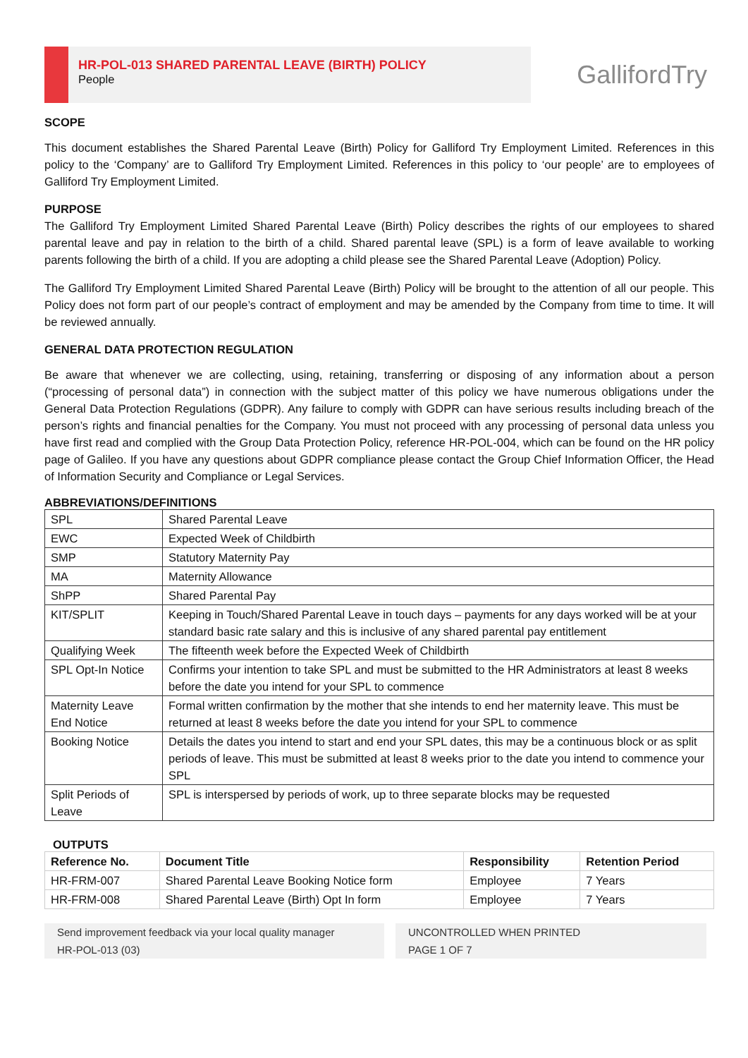HR-POL-013 SHARED PARENTAL LEAVE (BIRTH) POLICY
People
GallifordTry
SCOPE
This document establishes the Shared Parental Leave (Birth) Policy for Galliford Try Employment Limited. References in this policy to the ‘Company’ are to Galliford Try Employment Limited. References in this policy to ‘our people’ are to employees of Galliford Try Employment Limited.
PURPOSE
The Galliford Try Employment Limited Shared Parental Leave (Birth) Policy describes the rights of our employees to shared parental leave and pay in relation to the birth of a child. Shared parental leave (SPL) is a form of leave available to working parents following the birth of a child. If you are adopting a child please see the Shared Parental Leave (Adoption) Policy.
The Galliford Try Employment Limited Shared Parental Leave (Birth) Policy will be brought to the attention of all our people. This Policy does not form part of our people’s contract of employment and may be amended by the Company from time to time. It will be reviewed annually.
GENERAL DATA PROTECTION REGULATION
Be aware that whenever we are collecting, using, retaining, transferring or disposing of any information about a person (“processing of personal data”) in connection with the subject matter of this policy we have numerous obligations under the General Data Protection Regulations (GDPR). Any failure to comply with GDPR can have serious results including breach of the person’s rights and financial penalties for the Company. You must not proceed with any processing of personal data unless you have first read and complied with the Group Data Protection Policy, reference HR-POL-004, which can be found on the HR policy page of Galileo. If you have any questions about GDPR compliance please contact the Group Chief Information Officer, the Head of Information Security and Compliance or Legal Services.
ABBREVIATIONS/DEFINITIONS
| SPL | Shared Parental Leave |
| EWC | Expected Week of Childbirth |
| SMP | Statutory Maternity Pay |
| MA | Maternity Allowance |
| ShPP | Shared Parental Pay |
| KIT/SPLIT | Keeping in Touch/Shared Parental Leave in touch days – payments for any days worked will be at your standard basic rate salary and this is inclusive of any shared parental pay entitlement |
| Qualifying Week | The fifteenth week before the Expected Week of Childbirth |
| SPL Opt-In Notice | Confirms your intention to take SPL and must be submitted to the HR Administrators at least 8 weeks before the date you intend for your SPL to commence |
| Maternity Leave End Notice | Formal written confirmation by the mother that she intends to end her maternity leave. This must be returned at least 8 weeks before the date you intend for your SPL to commence |
| Booking Notice | Details the dates you intend to start and end your SPL dates, this may be a continuous block or as split periods of leave. This must be submitted at least 8 weeks prior to the date you intend to commence your SPL |
| Split Periods of Leave | SPL is interspersed by periods of work, up to three separate blocks may be requested |
OUTPUTS
| Reference No. | Document Title | Responsibility | Retention Period |
| --- | --- | --- | --- |
| HR-FRM-007 | Shared Parental Leave Booking Notice form | Employee | 7 Years |
| HR-FRM-008 | Shared Parental Leave (Birth) Opt In form | Employee | 7 Years |
Send improvement feedback via your local quality manager
HR-POL-013 (03)
UNCONTROLLED WHEN PRINTED
PAGE 1 OF 7